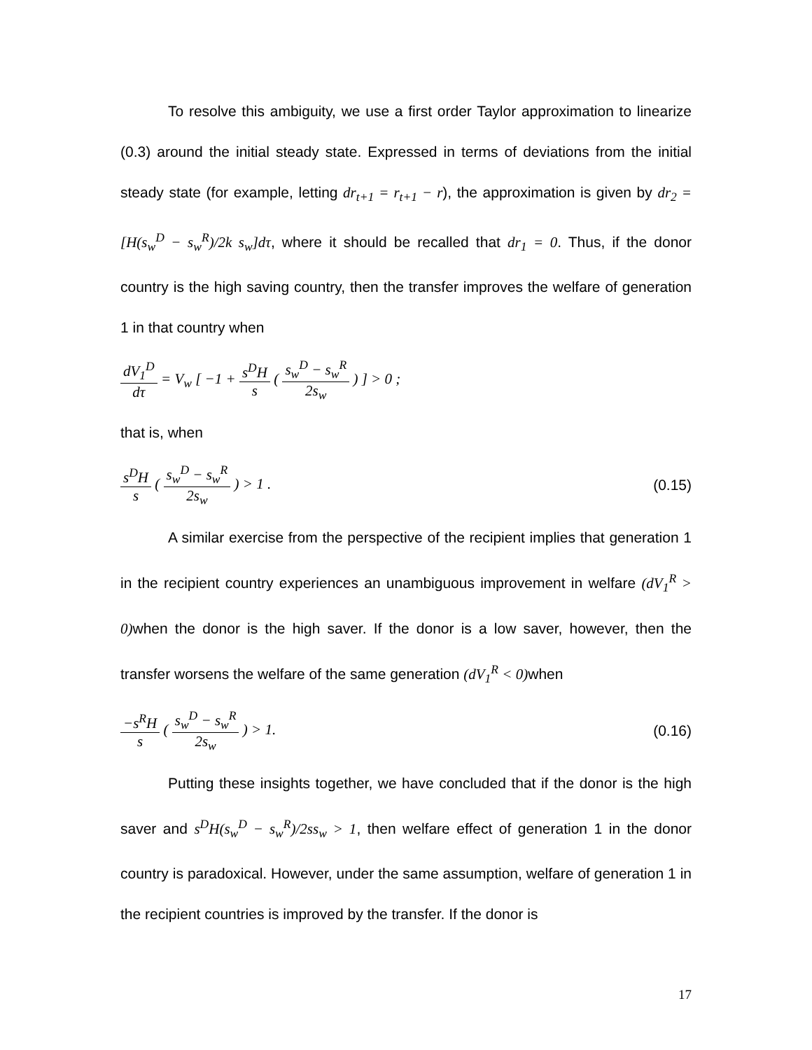To resolve this ambiguity, we use a first order Taylor approximation to linearize (0.3) around the initial steady state. Expressed in terms of deviations from the initial steady state (for example, letting dr<sub>t+1</sub> = r<sub>t+1</sub> − r), the approximation is given by dr<sub>2</sub> = [H(s<sub>w</sub><sup>D</sup> − s<sub>w</sub><sup>R</sup>)/2k s<sub>w</sub>]dτ, where it should be recalled that dr<sub>1</sub> = 0. Thus, if the donor country is the high saving country, then the transfer improves the welfare of generation 1 in that country when
dV<sub>1</sub><sup>D</sup> dτ = V<sub>w</sub> [ −1 + s<sup>D</sup>H s ( s<sub>w</sub><sup>D</sup> − s<sub>w</sub><sup>R</sup> 2s<sub>w</sub> ) ] > 0 ;
that is, when
s<sup>D</sup>H s ( s<sub>w</sub><sup>D</sup> − s<sub>w</sub><sup>R</sup> 2s<sub>w</sub> ) > 1 . (0.15)
A similar exercise from the perspective of the recipient implies that generation 1 in the recipient country experiences an unambiguous improvement in welfare (dV<sub>1</sub><sup>R</sup> > 0) when the donor is the high saver. If the donor is a low saver, however, then the transfer worsens the welfare of the same generation (dV<sub>1</sub><sup>R</sup> < 0) when
−s<sup>R</sup>H s ( s<sub>w</sub><sup>D</sup> − s<sub>w</sub><sup>R</sup> 2s<sub>w</sub> ) > 1. (0.16)
Putting these insights together, we have concluded that if the donor is the high saver and s<sup>D</sup>H(s<sub>w</sub><sup>D</sup> − s<sub>w</sub><sup>R</sup>)/2ss<sub>w</sub> > 1, then welfare effect of generation 1 in the donor country is paradoxical. However, under the same assumption, welfare of generation 1 in the recipient countries is improved by the transfer. If the donor is
17